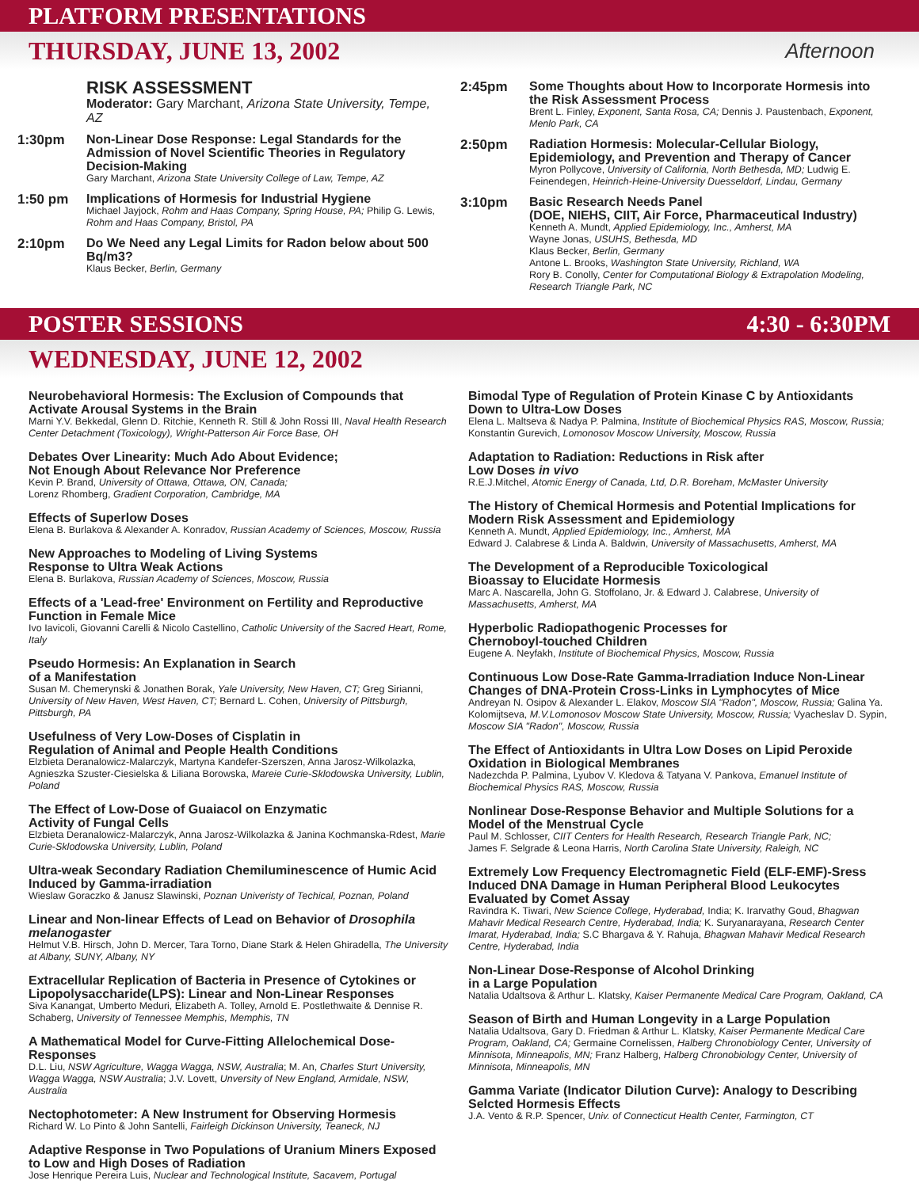PLATFORM PRESENTATIONS
THURSDAY, JUNE 13, 2002 Afternoon
RISK ASSESSMENT
Moderator: Gary Marchant, Arizona State University, Tempe, AZ
1:30pm
Non-Linear Dose Response: Legal Standards for the Admission of Novel Scientific Theories in Regulatory Decision-Making
Gary Marchant, Arizona State University College of Law, Tempe, AZ
1:50 pm
Implications of Hormesis for Industrial Hygiene
Michael Jayjock, Rohm and Haas Company, Spring House, PA; Philip G. Lewis, Rohm and Haas Company, Bristol, PA
2:10pm
Do We Need any Legal Limits for Radon below about 500 Bq/m3?
Klaus Becker, Berlin, Germany
2:45pm
Some Thoughts about How to Incorporate Hormesis into the Risk Assessment Process
Brent L. Finley, Exponent, Santa Rosa, CA; Dennis J. Paustenbach, Exponent, Menlo Park, CA
2:50pm
Radiation Hormesis: Molecular-Cellular Biology, Epidemiology, and Prevention and Therapy of Cancer
Myron Pollycove, University of California, North Bethesda, MD; Ludwig E. Feinendegen, Heinrich-Heine-University Duesseldorf, Lindau, Germany
3:10pm
Basic Research Needs Panel
(DOE, NIEHS, CIIT, Air Force, Pharmaceutical Industry)
Kenneth A. Mundt, Applied Epidemiology, Inc., Amherst, MA
Wayne Jonas, USUHS, Bethesda, MD
Klaus Becker, Berlin, Germany
Antone L. Brooks, Washington State University, Richland, WA
Rory B. Conolly, Center for Computational Biology & Extrapolation Modeling, Research Triangle Park, NC
POSTER SESSIONS 4:30 - 6:30PM
WEDNESDAY, JUNE 12, 2002
Neurobehavioral Hormesis: The Exclusion of Compounds that Activate Arousal Systems in the Brain
Marni Y.V. Bekkedal, Glenn D. Ritchie, Kenneth R. Still & John Rossi III, Naval Health Research Center Detachment (Toxicology), Wright-Patterson Air Force Base, OH
Debates Over Linearity: Much Ado About Evidence;
Not Enough About Relevance Nor Preference
Kevin P. Brand, University of Ottawa, Ottawa, ON, Canada;
Lorenz Rhomberg, Gradient Corporation, Cambridge, MA
Effects of Superlow Doses
Elena B. Burlakova & Alexander A. Konradov, Russian Academy of Sciences, Moscow, Russia
New Approaches to Modeling of Living Systems
Response to Ultra Weak Actions
Elena B. Burlakova, Russian Academy of Sciences, Moscow, Russia
Effects of a 'Lead-free' Environment on Fertility and Reproductive Function in Female Mice
Ivo Iavicoli, Giovanni Carelli & Nicolo Castellino, Catholic University of the Sacred Heart, Rome, Italy
Pseudo Hormesis: An Explanation in Search
of a Manifestation
Susan M. Chemerynski & Jonathen Borak, Yale University, New Haven, CT; Greg Sirianni, University of New Haven, West Haven, CT; Bernard L. Cohen, University of Pittsburgh, Pittsburgh, PA
Usefulness of Very Low-Doses of Cisplatin in
Regulation of Animal and People Health Conditions
Elzbieta Deranalowicz-Malarczyk, Martyna Kandefer-Szerszen, Anna Jarosz-Wilkolazka, Agnieszka Szuster-Ciesielska & Liliana Borowska, Mareie Curie-Sklodowska University, Lublin, Poland
The Effect of Low-Dose of Guaiacol on Enzymatic
Activity of Fungal Cells
Elzbieta Deranalowicz-Malarczyk, Anna Jarosz-Wilkolazka & Janina Kochmanska-Rdest, Marie Curie-Sklodowska University, Lublin, Poland
Ultra-weak Secondary Radiation Chemiluminescence of Humic Acid Induced by Gamma-irradiation
Wieslaw Goraczko & Janusz Slawinski, Poznan Univeristy of Techical, Poznan, Poland
Linear and Non-linear Effects of Lead on Behavior of Drosophila melanogaster
Helmut V.B. Hirsch, John D. Mercer, Tara Torno, Diane Stark & Helen Ghiradella, The University at Albany, SUNY, Albany, NY
Extracellular Replication of Bacteria in Presence of Cytokines or Lipopolysaccharide(LPS): Linear and Non-Linear Responses
Siva Kanangat, Umberto Meduri, Elizabeth A. Tolley, Arnold E. Postlethwaite & Dennise R. Schaberg, University of Tennessee Memphis, Memphis, TN
A Mathematical Model for Curve-Fitting Allelochemical Dose-Responses
D.L. Liu, NSW Agriculture, Wagga Wagga, NSW, Australia; M. An, Charles Sturt University, Wagga Wagga, NSW Australia; J.V. Lovett, Unversity of New England, Armidale, NSW, Australia
Nectophotometer: A New Instrument for Observing Hormesis
Richard W. Lo Pinto & John Santelli, Fairleigh Dickinson University, Teaneck, NJ
Adaptive Response in Two Populations of Uranium Miners Exposed to Low and High Doses of Radiation
Jose Henrique Pereira Luis, Nuclear and Technological Institute, Sacavem, Portugal
Bimodal Type of Regulation of Protein Kinase C by Antioxidants Down to Ultra-Low Doses
Elena L. Maltseva & Nadya P. Palmina, Institute of Biochemical Physics RAS, Moscow, Russia; Konstantin Gurevich, Lomonosov Moscow University, Moscow, Russia
Adaptation to Radiation: Reductions in Risk after
Low Doses in vivo
R.E.J.Mitchel, Atomic Energy of Canada, Ltd, D.R. Boreham, McMaster University
The History of Chemical Hormesis and Potential Implications for Modern Risk Assessment and Epidemiology
Kenneth A. Mundt, Applied Epidemiology, Inc., Amherst, MA
Edward J. Calabrese & Linda A. Baldwin, University of Massachusetts, Amherst, MA
The Development of a Reproducible Toxicological
Bioassay to Elucidate Hormesis
Marc A. Nascarella, John G. Stoffolano, Jr. & Edward J. Calabrese, University of Massachusetts, Amherst, MA
Hyperbolic Radiopathogenic Processes for
Chernoboyl-touched Children
Eugene A. Neyfakh, Institute of Biochemical Physics, Moscow, Russia
Continuous Low Dose-Rate Gamma-Irradiation Induce Non-Linear Changes of DNA-Protein Cross-Links in Lymphocytes of Mice
Andreyan N. Osipov & Alexander L. Elakov, Moscow SIA "Radon", Moscow, Russia; Galina Ya. Kolomijtseva, M.V.Lomonosov Moscow State University, Moscow, Russia; Vyacheslav D. Sypin, Moscow SIA "Radon", Moscow, Russia
The Effect of Antioxidants in Ultra Low Doses on Lipid Peroxide Oxidation in Biological Membranes
Nadezchda P. Palmina, Lyubov V. Kledova & Tatyana V. Pankova, Emanuel Institute of Biochemical Physics RAS, Moscow, Russia
Nonlinear Dose-Response Behavior and Multiple Solutions for a Model of the Menstrual Cycle
Paul M. Schlosser, CIIT Centers for Health Research, Research Triangle Park, NC;
James F. Selgrade & Leona Harris, North Carolina State University, Raleigh, NC
Extremely Low Frequency Electromagnetic Field (ELF-EMF)-Sress Induced DNA Damage in Human Peripheral Blood Leukocytes Evaluated by Comet Assay
Ravindra K. Tiwari, New Science College, Hyderabad, India; K. Irarvathy Goud, Bhagwan Mahavir Medical Research Centre, Hyderabad, India; K. Suryanarayana, Research Center Imarat, Hyderabad, India; S.C Bhargava & Y. Rahuja, Bhagwan Mahavir Medical Research Centre, Hyderabad, India
Non-Linear Dose-Response of Alcohol Drinking
in a Large Population
Natalia Udaltsova & Arthur L. Klatsky, Kaiser Permanente Medical Care Program, Oakland, CA
Season of Birth and Human Longevity in a Large Population
Natalia Udaltsova, Gary D. Friedman & Arthur L. Klatsky, Kaiser Permanente Medical Care Program, Oakland, CA; Germaine Cornelissen, Halberg Chronobiology Center, University of Minnisota, Minneapolis, MN; Franz Halberg, Halberg Chronobiology Center, University of Minnisota, Minneapolis, MN
Gamma Variate (Indicator Dilution Curve): Analogy to Describing Selcted Hormesis Effects
J.A. Vento & R.P. Spencer, Univ. of Connecticut Health Center, Farmington, CT